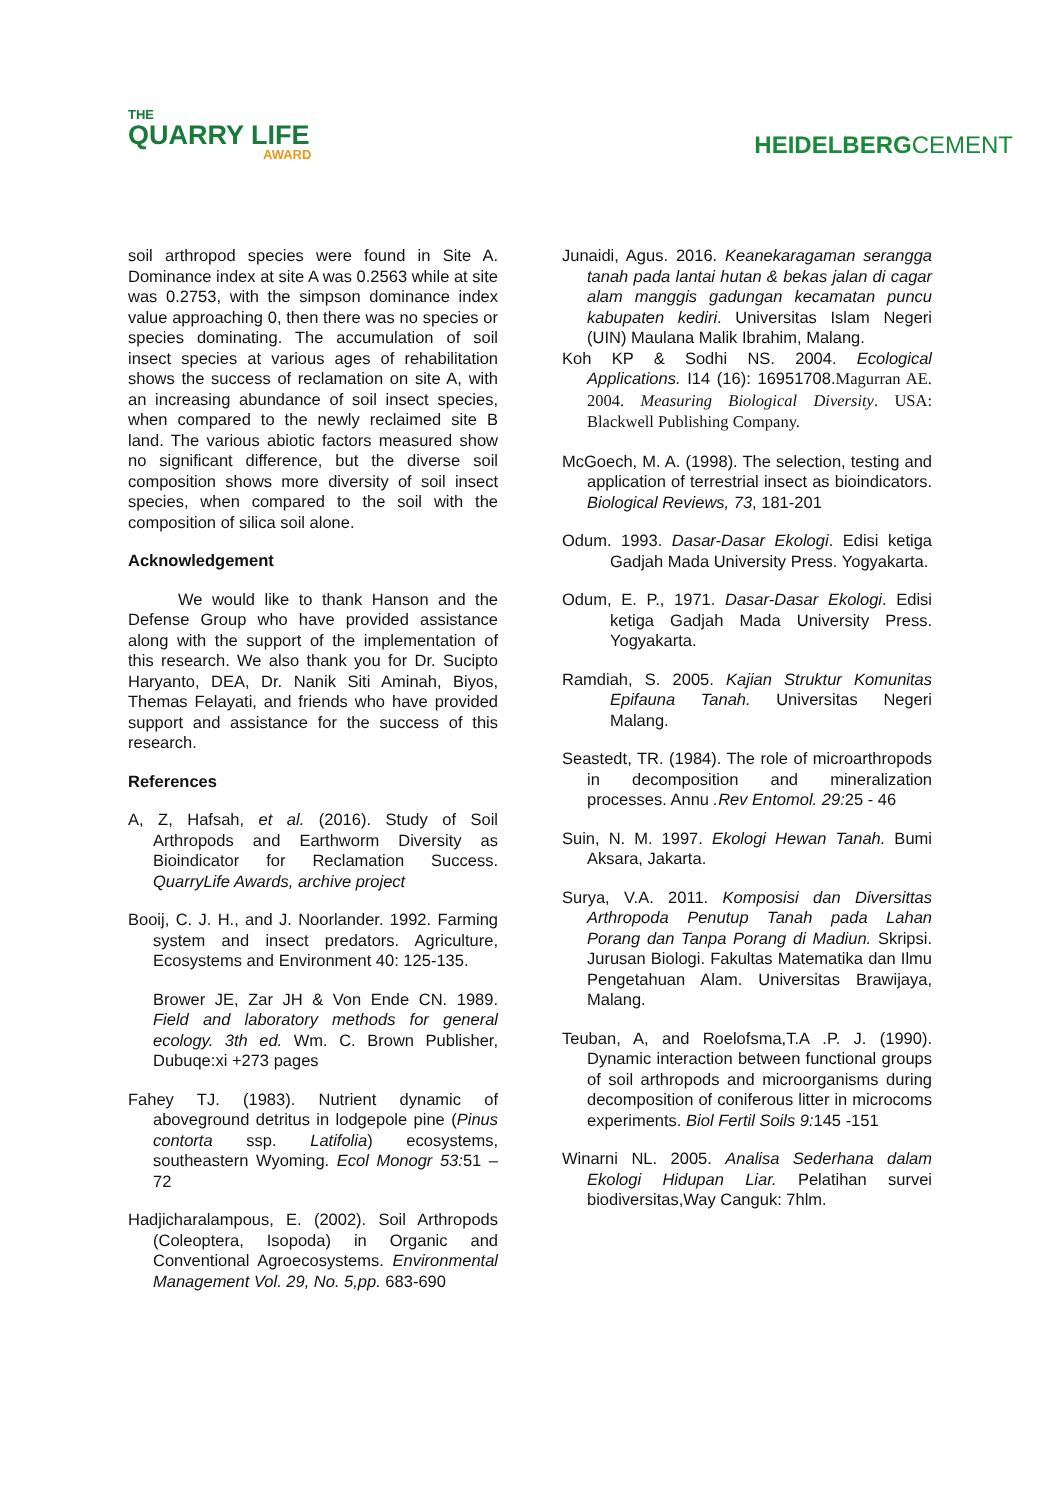THE
QUARRY LIFE
AWARD
HEIDELBERGCEMENT
soil arthropod species were found in Site A. Dominance index at site A was 0.2563 while at site was 0.2753, with the simpson dominance index value approaching 0, then there was no species or species dominating. The accumulation of soil insect species at various ages of rehabilitation shows the success of reclamation on site A, with an increasing abundance of soil insect species, when compared to the newly reclaimed site B land. The various abiotic factors measured show no significant difference, but the diverse soil composition shows more diversity of soil insect species, when compared to the soil with the composition of silica soil alone.
Acknowledgement
We would like to thank Hanson and the Defense Group who have provided assistance along with the support of the implementation of this research. We also thank you for Dr. Sucipto Haryanto, DEA, Dr. Nanik Siti Aminah, Biyos, Themas Felayati, and friends who have provided support and assistance for the success of this research.
References
A, Z, Hafsah, et al. (2016). Study of Soil Arthropods and Earthworm Diversity as Bioindicator for Reclamation Success. QuarryLife Awards, archive project
Booij, C. J. H., and J. Noorlander. 1992. Farming system and insect predators. Agriculture, Ecosystems and Environment 40: 125-135.
Brower JE, Zar JH & Von Ende CN. 1989. Field and laboratory methods for general ecology. 3th ed. Wm. C. Brown Publisher, Dubuqe:xi +273 pages
Fahey TJ. (1983). Nutrient dynamic of aboveground detritus in lodgepole pine (Pinus contorta ssp. Latifolia) ecosystems, southeastern Wyoming. Ecol Monogr 53: 51 – 72
Hadjicharalampous, E. (2002). Soil Arthropods (Coleoptera, Isopoda) in Organic and Conventional Agroecosystems. Environmental Management Vol. 29, No. 5,pp. 683-690
Junaidi, Agus. 2016. Keanekaragaman serangga tanah pada lantai hutan & bekas jalan di cagar alam manggis gadungan kecamatan puncu kabupaten kediri. Universitas Islam Negeri (UIN) Maulana Malik Ibrahim, Malang.
Koh KP & Sodhi NS. 2004. Ecological Applications. I14 (16): 16951708.Magurran AE. 2004. Measuring Biological Diversity. USA: Blackwell Publishing Company.
McGoech, M. A. (1998). The selection, testing and application of terrestrial insect as bioindicators. Biological Reviews, 73, 181-201
Odum. 1993. Dasar-Dasar Ekologi. Edisi ketiga Gadjah Mada University Press. Yogyakarta.
Odum, E. P., 1971. Dasar-Dasar Ekologi. Edisi ketiga Gadjah Mada University Press. Yogyakarta.
Ramdiah, S. 2005. Kajian Struktur Komunitas Epifauna Tanah. Universitas Negeri Malang.
Seastedt, TR. (1984). The role of microarthropods in decomposition and mineralization processes. Annu .Rev Entomol. 29: 25 - 46
Suin, N. M. 1997. Ekologi Hewan Tanah. Bumi Aksara, Jakarta.
Surya, V.A. 2011. Komposisi dan Diversittas Arthropoda Penutup Tanah pada Lahan Porang dan Tanpa Porang di Madiun. Skripsi. Jurusan Biologi. Fakultas Matematika dan Ilmu Pengetahuan Alam. Universitas Brawijaya, Malang.
Teuban, A, and Roelofsma,T.A .P. J. (1990). Dynamic interaction between functional groups of soil arthropods and microorganisms during decomposition of coniferous litter in microcoms experiments. Biol Fertil Soils 9: 145 -151
Winarni NL. 2005. Analisa Sederhana dalam Ekologi Hidupan Liar. Pelatihan survei biodiversitas,Way Canguk: 7hlm.